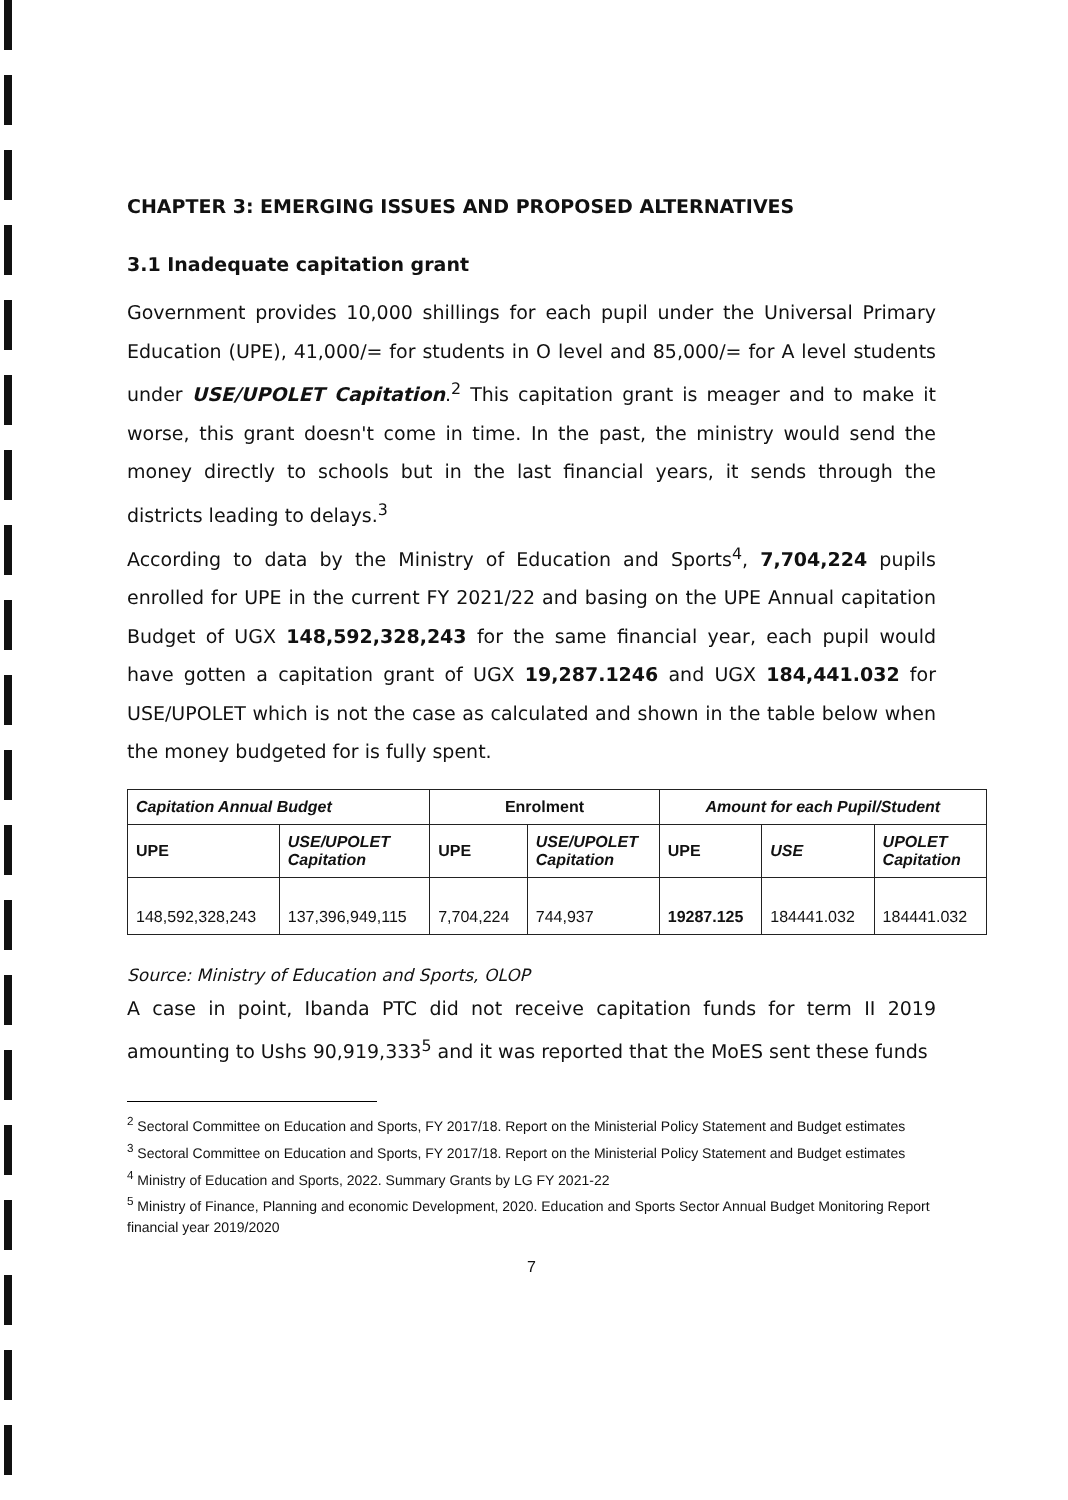CHAPTER 3: EMERGING ISSUES AND PROPOSED ALTERNATIVES
3.1 Inadequate capitation grant
Government provides 10,000 shillings for each pupil under the Universal Primary Education (UPE), 41,000/= for students in O level and 85,000/= for A level students under USE/UPOLET Capitation.<sup>2</sup> This capitation grant is meager and to make it worse, this grant doesn't come in time. In the past, the ministry would send the money directly to schools but in the last financial years, it sends through the districts leading to delays.<sup>3</sup>
According to data by the Ministry of Education and Sports<sup>4</sup>, 7,704,224 pupils enrolled for UPE in the current FY 2021/22 and basing on the UPE Annual capitation Budget of UGX 148,592,328,243 for the same financial year, each pupil would have gotten a capitation grant of UGX 19,287.1246 and UGX 184,441.032 for USE/UPOLET which is not the case as calculated and shown in the table below when the money budgeted for is fully spent.
| Capitation Annual Budget | | Enrolment | | Amount for each Pupil/Student | | |
| --- | --- | --- | --- | --- | --- | --- |
| UPE | USE/UPOLET Capitation | UPE | USE/UPOLET Capitation | UPE | USE | UPOLET Capitation |
| 148,592,328,243 | 137,396,949,115 | 7,704,224 | 744,937 | 19287.125 | 184441.032 | 184441.032 |
Source: Ministry of Education and Sports, OLOP
A case in point, Ibanda PTC did not receive capitation funds for term II 2019 amounting to Ushs 90,919,333<sup>5</sup> and it was reported that the MoES sent these funds
<sup>2</sup> Sectoral Committee on Education and Sports, FY 2017/18. Report on the Ministerial Policy Statement and Budget estimates
<sup>3</sup> Sectoral Committee on Education and Sports, FY 2017/18. Report on the Ministerial Policy Statement and Budget estimates
<sup>4</sup> Ministry of Education and Sports, 2022. Summary Grants by LG FY 2021-22
<sup>5</sup> Ministry of Finance, Planning and economic Development, 2020. Education and Sports Sector Annual Budget Monitoring Report financial year 2019/2020
7